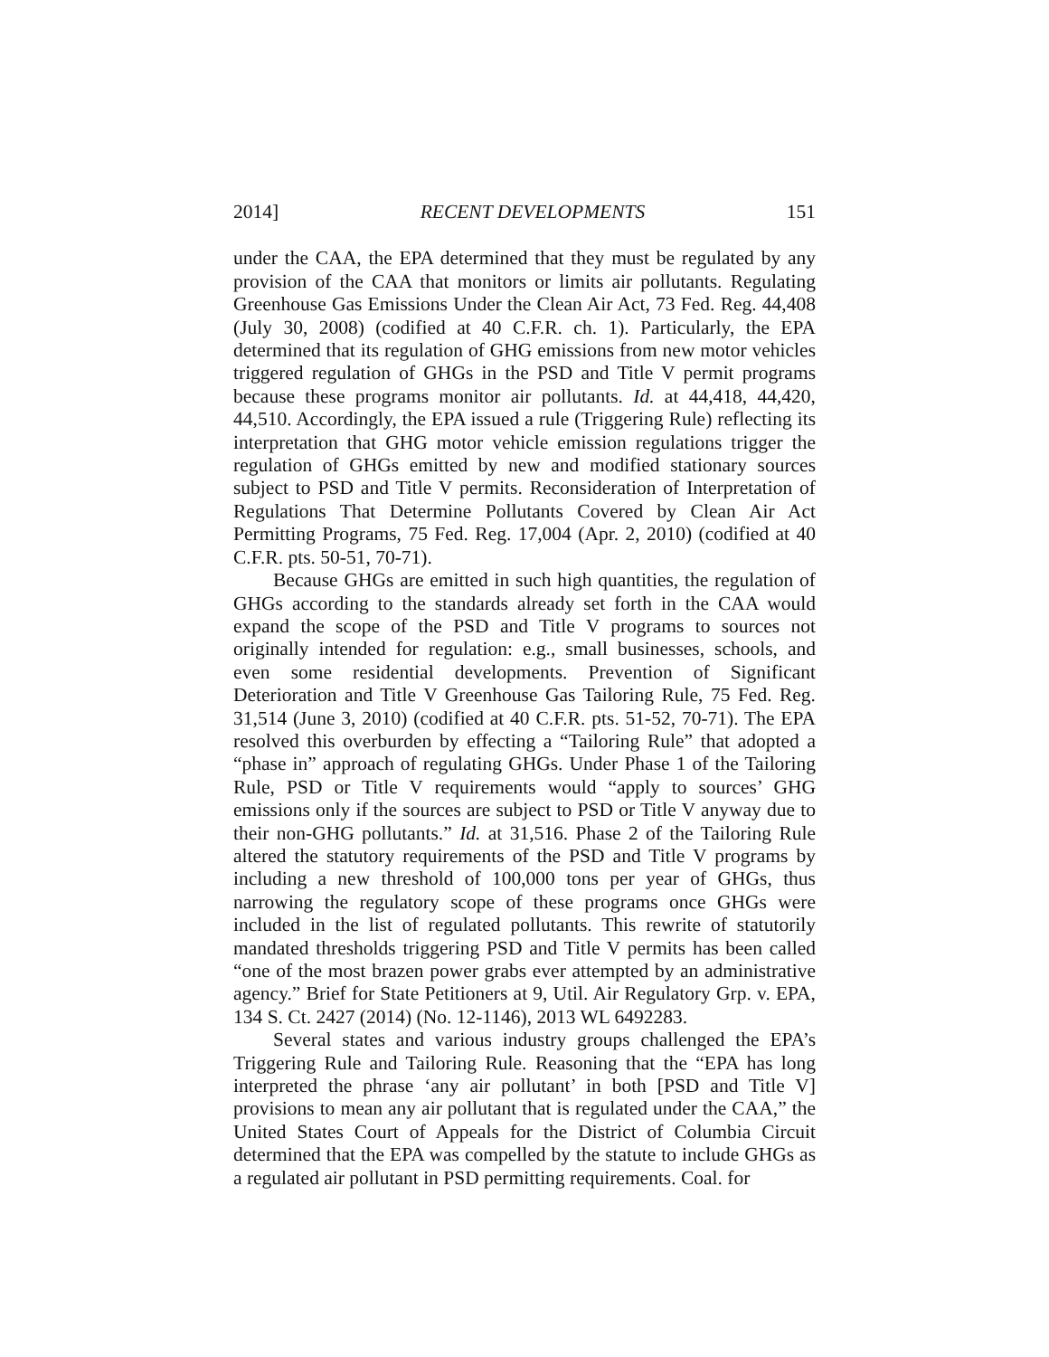2014] RECENT DEVELOPMENTS 151
under the CAA, the EPA determined that they must be regulated by any provision of the CAA that monitors or limits air pollutants. Regulating Greenhouse Gas Emissions Under the Clean Air Act, 73 Fed. Reg. 44,408 (July 30, 2008) (codified at 40 C.F.R. ch. 1). Particularly, the EPA determined that its regulation of GHG emissions from new motor vehicles triggered regulation of GHGs in the PSD and Title V permit programs because these programs monitor air pollutants. Id. at 44,418, 44,420, 44,510. Accordingly, the EPA issued a rule (Triggering Rule) reflecting its interpretation that GHG motor vehicle emission regulations trigger the regulation of GHGs emitted by new and modified stationary sources subject to PSD and Title V permits. Reconsideration of Interpretation of Regulations That Determine Pollutants Covered by Clean Air Act Permitting Programs, 75 Fed. Reg. 17,004 (Apr. 2, 2010) (codified at 40 C.F.R. pts. 50-51, 70-71).
Because GHGs are emitted in such high quantities, the regulation of GHGs according to the standards already set forth in the CAA would expand the scope of the PSD and Title V programs to sources not originally intended for regulation: e.g., small businesses, schools, and even some residential developments. Prevention of Significant Deterioration and Title V Greenhouse Gas Tailoring Rule, 75 Fed. Reg. 31,514 (June 3, 2010) (codified at 40 C.F.R. pts. 51-52, 70-71). The EPA resolved this overburden by effecting a “Tailoring Rule” that adopted a “phase in” approach of regulating GHGs. Under Phase 1 of the Tailoring Rule, PSD or Title V requirements would “apply to sources’ GHG emissions only if the sources are subject to PSD or Title V anyway due to their non-GHG pollutants.” Id. at 31,516. Phase 2 of the Tailoring Rule altered the statutory requirements of the PSD and Title V programs by including a new threshold of 100,000 tons per year of GHGs, thus narrowing the regulatory scope of these programs once GHGs were included in the list of regulated pollutants. This rewrite of statutorily mandated thresholds triggering PSD and Title V permits has been called “one of the most brazen power grabs ever attempted by an administrative agency.” Brief for State Petitioners at 9, Util. Air Regulatory Grp. v. EPA, 134 S. Ct. 2427 (2014) (No. 12-1146), 2013 WL 6492283.
Several states and various industry groups challenged the EPA’s Triggering Rule and Tailoring Rule. Reasoning that the “EPA has long interpreted the phrase ‘any air pollutant’ in both [PSD and Title V] provisions to mean any air pollutant that is regulated under the CAA,” the United States Court of Appeals for the District of Columbia Circuit determined that the EPA was compelled by the statute to include GHGs as a regulated air pollutant in PSD permitting requirements. Coal. for